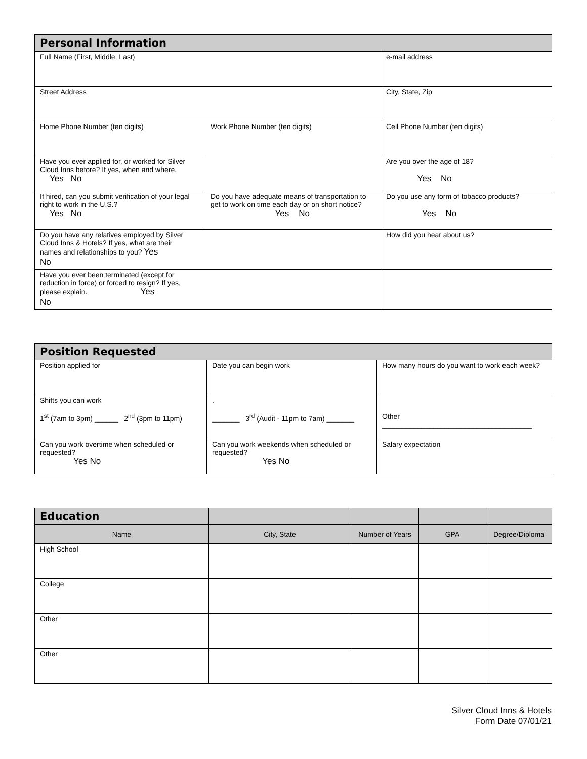| Personal Information | | |
| --- | --- | --- |
| Full Name (First, Middle, Last) | | e-mail address |
| Street Address | | City, State, Zip |
| Home Phone Number (ten digits) | Work Phone Number (ten digits) | Cell Phone Number (ten digits) |
| Have you ever applied for, or worked for Silver Cloud Inns before? If yes, when and where. Yes No | | Are you over the age of 18? Yes No |
| If hired, can you submit verification of your legal right to work in the U.S.? Yes No | Do you have adequate means of transportation to get to work on time each day or on short notice? Yes No | Do you use any form of tobacco products? Yes No |
| Do you have any relatives employed by Silver Cloud Inns & Hotels? If yes, what are their names and relationships to you? Yes No | | How did you hear about us? |
| Have you ever been terminated (except for reduction in force) or forced to resign? If yes, please explain. Yes No | | |
| Position Requested | | |
| --- | --- | --- |
| Position applied for | Date you can begin work | How many hours do you want to work each week? |
| Shifts you can work 1<sup>st</sup> (7am to 3pm) ______ 2<sup>nd</sup> (3pm to 11pm) | . _______ 3<sup>rd</sup> (Audit - 11pm to 7am) _______ | Other ______________________________________ |
| Can you work overtime when scheduled or requested? Yes No | Can you work weekends when scheduled or requested? Yes No | Salary expectation |
| Education | | | | |
| --- | --- | --- | --- | --- |
| Name | City, State | Number of Years | GPA | Degree/Diploma |
| High School | | | | |
| College | | | | |
| Other | | | | |
| Other | | | | |
Silver Cloud Inns & Hotels
Form Date 07/01/21